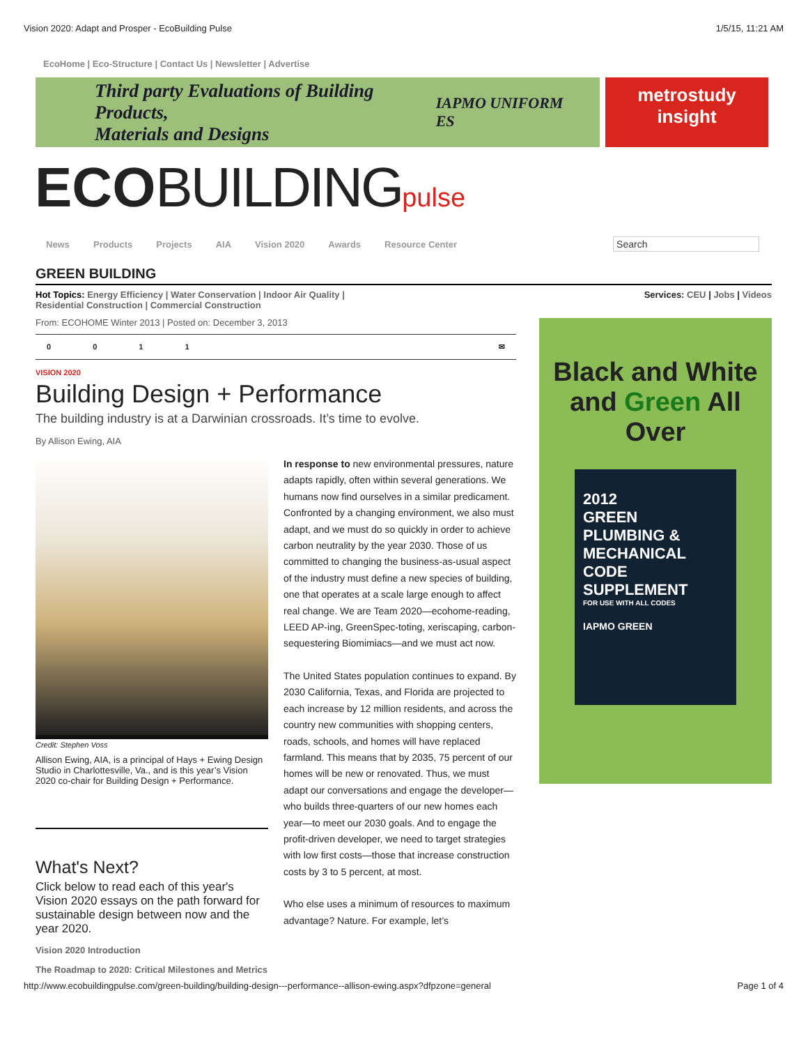Vision 2020: Adapt and Prosper - EcoBuilding Pulse 1/5/15, 11:21 AM
EcoHome | Eco-Structure | Contact Us | Newsletter | Advertise
Third party Evaluations of Building Products,
Materials and Designs IAPMO UNIFORM ES
metrostudy
insight
ECO BUILDING pulse
News Products Projects AIA Vision 2020 Awards Resource Center Search
GREEN BUILDING
Hot Topics: Energy Efficiency | Water Conservation | Indoor Air Quality |
Residential Construction | Commercial Construction
From: ECOHOME Winter 2013 | Posted on: December 3, 2013
0011 ✉
VISION 2020
Building Design + Performance
The building industry is at a Darwinian crossroads. It’s time to evolve.
By Allison Ewing, AIA
Credit: Stephen Voss
Allison Ewing, AIA, is a principal of Hays + Ewing Design Studio in Charlottesville, Va., and is this year’s Vision 2020 co-chair for Building Design + Performance.
What's Next?
Click below to read each of this year's Vision 2020 essays on the path forward for sustainable design between now and the year 2020.
Vision 2020 Introduction
The Roadmap to 2020: Critical Milestones and Metrics
In response to new environmental pressures, nature adapts rapidly, often within several generations. We humans now find ourselves in a similar predicament. Confronted by a changing environment, we also must adapt, and we must do so quickly in order to achieve carbon neutrality by the year 2030. Those of us committed to changing the business-as-usual aspect of the industry must define a new species of building, one that operates at a scale large enough to affect real change. We are Team 2020—ecohome-reading, LEED AP-ing, GreenSpec-toting, xeriscaping, carbon-sequestering Biomimiacs—and we must act now.
The United States population continues to expand. By 2030 California, Texas, and Florida are projected to each increase by 12 million residents, and across the country new communities with shopping centers, roads, schools, and homes will have replaced farmland. This means that by 2035, 75 percent of our homes will be new or renovated. Thus, we must adapt our conversations and engage the developer—who builds three-quarters of our new homes each year—to meet our 2030 goals. And to engage the profit-driven developer, we need to target strategies with low first costs—those that increase construction costs by 3 to 5 percent, at most.
Who else uses a minimum of resources to maximum advantage? Nature. For example, let’s
Services: CEU | Jobs | Videos
Black and White
and Green All Over
2012
GREEN
PLUMBING &
MECHANICAL
CODE
SUPPLEMENT
FOR USE WITH ALL CODES
IAPMO GREEN
http://www.ecobuildingpulse.com/green-building/building-design---performance--allison-ewing.aspx?dfpzone=general Page 1 of 4